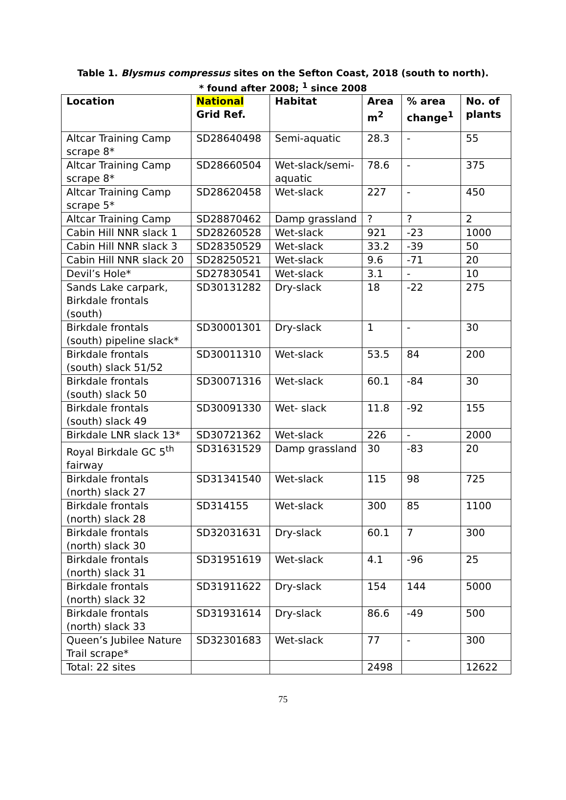Table 1. Blysmus compressus sites on the Sefton Coast, 2018 (south to north).
* found after 2008; <sup>1</sup> since 2008
| Location | National Grid Ref. | Habitat | Area m<sup>2</sup> | % area change<sup>1</sup> | No. of plants |
| --- | --- | --- | --- | --- | --- |
| Altcar Training Camp scrape 8* | SD28640498 | Semi-aquatic | 28.3 | - | 55 |
| Altcar Training Camp scrape 8* | SD28660504 | Wet-slack/semi-aquatic | 78.6 | - | 375 |
| Altcar Training Camp scrape 5* | SD28620458 | Wet-slack | 227 | - | 450 |
| Altcar Training Camp | SD28870462 | Damp grassland | ? | ? | 2 |
| Cabin Hill NNR slack 1 | SD28260528 | Wet-slack | 921 | -23 | 1000 |
| Cabin Hill NNR slack 3 | SD28350529 | Wet-slack | 33.2 | -39 | 50 |
| Cabin Hill NNR slack 20 | SD28250521 | Wet-slack | 9.6 | -71 | 20 |
| Devil’s Hole* | SD27830541 | Wet-slack | 3.1 | - | 10 |
| Sands Lake carpark, Birkdale frontals (south) | SD30131282 | Dry-slack | 18 | -22 | 275 |
| Birkdale frontals (south) pipeline slack* | SD30001301 | Dry-slack | 1 | - | 30 |
| Birkdale frontals (south) slack 51/52 | SD30011310 | Wet-slack | 53.5 | 84 | 200 |
| Birkdale frontals (south) slack 50 | SD30071316 | Wet-slack | 60.1 | -84 | 30 |
| Birkdale frontals (south) slack 49 | SD30091330 | Wet- slack | 11.8 | -92 | 155 |
| Birkdale LNR slack 13* | SD30721362 | Wet-slack | 226 | - | 2000 |
| Royal Birkdale GC 5<sup>th</sup> fairway | SD31631529 | Damp grassland | 30 | -83 | 20 |
| Birkdale frontals (north) slack 27 | SD31341540 | Wet-slack | 115 | 98 | 725 |
| Birkdale frontals (north) slack 28 | SD314155 | Wet-slack | 300 | 85 | 1100 |
| Birkdale frontals (north) slack 30 | SD32031631 | Dry-slack | 60.1 | 7 | 300 |
| Birkdale frontals (north) slack 31 | SD31951619 | Wet-slack | 4.1 | -96 | 25 |
| Birkdale frontals (north) slack 32 | SD31911622 | Dry-slack | 154 | 144 | 5000 |
| Birkdale frontals (north) slack 33 | SD31931614 | Dry-slack | 86.6 | -49 | 500 |
| Queen’s Jubilee Nature Trail scrape* | SD32301683 | Wet-slack | 77 | - | 300 |
| Total: 22 sites | | | 2498 | | 12622 |
75